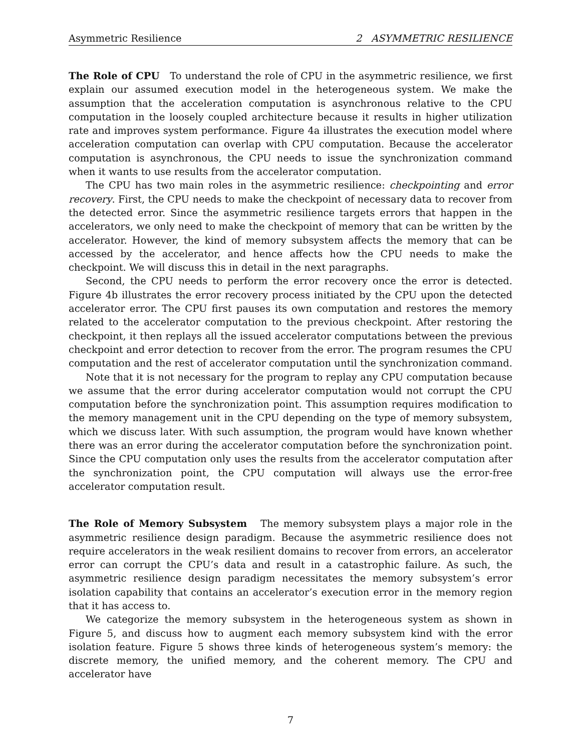Asymmetric Resilience 2 ASYMMETRIC RESILIENCE
The Role of CPU To understand the role of CPU in the asymmetric resilience, we first explain our assumed execution model in the heterogeneous system. We make the assumption that the acceleration computation is asynchronous relative to the CPU computation in the loosely coupled architecture because it results in higher utilization rate and improves system performance. Figure 4a illustrates the execution model where acceleration computation can overlap with CPU computation. Because the accelerator computation is asynchronous, the CPU needs to issue the synchronization command when it wants to use results from the accelerator computation.
The CPU has two main roles in the asymmetric resilience: checkpointing and error recovery. First, the CPU needs to make the checkpoint of necessary data to recover from the detected error. Since the asymmetric resilience targets errors that happen in the accelerators, we only need to make the checkpoint of memory that can be written by the accelerator. However, the kind of memory subsystem affects the memory that can be accessed by the accelerator, and hence affects how the CPU needs to make the checkpoint. We will discuss this in detail in the next paragraphs.
Second, the CPU needs to perform the error recovery once the error is detected. Figure 4b illustrates the error recovery process initiated by the CPU upon the detected accelerator error. The CPU first pauses its own computation and restores the memory related to the accelerator computation to the previous checkpoint. After restoring the checkpoint, it then replays all the issued accelerator computations between the previous checkpoint and error detection to recover from the error. The program resumes the CPU computation and the rest of accelerator computation until the synchronization command.
Note that it is not necessary for the program to replay any CPU computation because we assume that the error during accelerator computation would not corrupt the CPU computation before the synchronization point. This assumption requires modification to the memory management unit in the CPU depending on the type of memory subsystem, which we discuss later. With such assumption, the program would have known whether there was an error during the accelerator computation before the synchronization point. Since the CPU computation only uses the results from the accelerator computation after the synchronization point, the CPU computation will always use the error-free accelerator computation result.
The Role of Memory Subsystem The memory subsystem plays a major role in the asymmetric resilience design paradigm. Because the asymmetric resilience does not require accelerators in the weak resilient domains to recover from errors, an accelerator error can corrupt the CPU’s data and result in a catastrophic failure. As such, the asymmetric resilience design paradigm necessitates the memory subsystem’s error isolation capability that contains an accelerator’s execution error in the memory region that it has access to.
We categorize the memory subsystem in the heterogeneous system as shown in Figure 5, and discuss how to augment each memory subsystem kind with the error isolation feature. Figure 5 shows three kinds of heterogeneous system’s memory: the discrete memory, the unified memory, and the coherent memory. The CPU and accelerator have
7